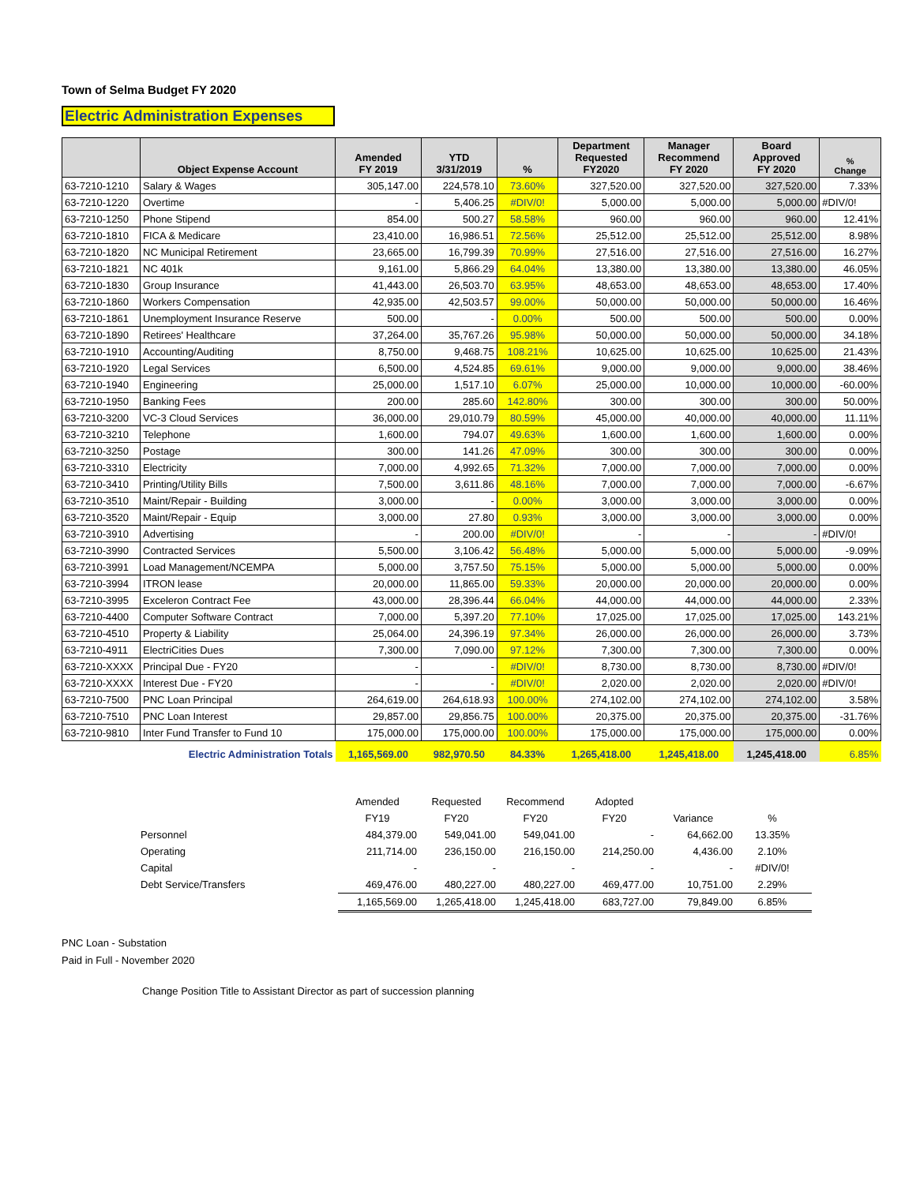Town of Selma Budget FY 2020
Electric Administration Expenses
| | Object Expense Account | Amended FY 2019 | YTD 3/31/2019 | % | Department Requested FY2020 | Manager Recommend FY 2020 | Board Approved FY 2020 | % Change |
| --- | --- | --- | --- | --- | --- | --- | --- | --- |
| 63-7210-1210 | Salary & Wages | 305,147.00 | 224,578.10 | 73.60% | 327,520.00 | 327,520.00 | 327,520.00 | 7.33% |
| 63-7210-1220 | Overtime | - | 5,406.25 | #DIV/0! | 5,000.00 | 5,000.00 | 5,000.00 | #DIV/0! |
| 63-7210-1250 | Phone Stipend | 854.00 | 500.27 | 58.58% | 960.00 | 960.00 | 960.00 | 12.41% |
| 63-7210-1810 | FICA & Medicare | 23,410.00 | 16,986.51 | 72.56% | 25,512.00 | 25,512.00 | 25,512.00 | 8.98% |
| 63-7210-1820 | NC Municipal Retirement | 23,665.00 | 16,799.39 | 70.99% | 27,516.00 | 27,516.00 | 27,516.00 | 16.27% |
| 63-7210-1821 | NC 401k | 9,161.00 | 5,866.29 | 64.04% | 13,380.00 | 13,380.00 | 13,380.00 | 46.05% |
| 63-7210-1830 | Group Insurance | 41,443.00 | 26,503.70 | 63.95% | 48,653.00 | 48,653.00 | 48,653.00 | 17.40% |
| 63-7210-1860 | Workers Compensation | 42,935.00 | 42,503.57 | 99.00% | 50,000.00 | 50,000.00 | 50,000.00 | 16.46% |
| 63-7210-1861 | Unemployment Insurance Reserve | 500.00 | - | 0.00% | 500.00 | 500.00 | 500.00 | 0.00% |
| 63-7210-1890 | Retirees' Healthcare | 37,264.00 | 35,767.26 | 95.98% | 50,000.00 | 50,000.00 | 50,000.00 | 34.18% |
| 63-7210-1910 | Accounting/Auditing | 8,750.00 | 9,468.75 | 108.21% | 10,625.00 | 10,625.00 | 10,625.00 | 21.43% |
| 63-7210-1920 | Legal Services | 6,500.00 | 4,524.85 | 69.61% | 9,000.00 | 9,000.00 | 9,000.00 | 38.46% |
| 63-7210-1940 | Engineering | 25,000.00 | 1,517.10 | 6.07% | 25,000.00 | 10,000.00 | 10,000.00 | -60.00% |
| 63-7210-1950 | Banking Fees | 200.00 | 285.60 | 142.80% | 300.00 | 300.00 | 300.00 | 50.00% |
| 63-7210-3200 | VC-3 Cloud Services | 36,000.00 | 29,010.79 | 80.59% | 45,000.00 | 40,000.00 | 40,000.00 | 11.11% |
| 63-7210-3210 | Telephone | 1,600.00 | 794.07 | 49.63% | 1,600.00 | 1,600.00 | 1,600.00 | 0.00% |
| 63-7210-3250 | Postage | 300.00 | 141.26 | 47.09% | 300.00 | 300.00 | 300.00 | 0.00% |
| 63-7210-3310 | Electricity | 7,000.00 | 4,992.65 | 71.32% | 7,000.00 | 7,000.00 | 7,000.00 | 0.00% |
| 63-7210-3410 | Printing/Utility Bills | 7,500.00 | 3,611.86 | 48.16% | 7,000.00 | 7,000.00 | 7,000.00 | -6.67% |
| 63-7210-3510 | Maint/Repair - Building | 3,000.00 | - | 0.00% | 3,000.00 | 3,000.00 | 3,000.00 | 0.00% |
| 63-7210-3520 | Maint/Repair - Equip | 3,000.00 | 27.80 | 0.93% | 3,000.00 | 3,000.00 | 3,000.00 | 0.00% |
| 63-7210-3910 | Advertising | - | 200.00 | #DIV/0! | - | - | - | #DIV/0! |
| 63-7210-3990 | Contracted Services | 5,500.00 | 3,106.42 | 56.48% | 5,000.00 | 5,000.00 | 5,000.00 | -9.09% |
| 63-7210-3991 | Load Management/NCEMPA | 5,000.00 | 3,757.50 | 75.15% | 5,000.00 | 5,000.00 | 5,000.00 | 0.00% |
| 63-7210-3994 | ITRON lease | 20,000.00 | 11,865.00 | 59.33% | 20,000.00 | 20,000.00 | 20,000.00 | 0.00% |
| 63-7210-3995 | Exceleron Contract Fee | 43,000.00 | 28,396.44 | 66.04% | 44,000.00 | 44,000.00 | 44,000.00 | 2.33% |
| 63-7210-4400 | Computer Software Contract | 7,000.00 | 5,397.20 | 77.10% | 17,025.00 | 17,025.00 | 17,025.00 | 143.21% |
| 63-7210-4510 | Property & Liability | 25,064.00 | 24,396.19 | 97.34% | 26,000.00 | 26,000.00 | 26,000.00 | 3.73% |
| 63-7210-4911 | ElectriCities Dues | 7,300.00 | 7,090.00 | 97.12% | 7,300.00 | 7,300.00 | 7,300.00 | 0.00% |
| 63-7210-XXXX | Principal Due - FY20 | - | - | #DIV/0! | 8,730.00 | 8,730.00 | 8,730.00 | #DIV/0! |
| 63-7210-XXXX | Interest Due - FY20 | - | - | #DIV/0! | 2,020.00 | 2,020.00 | 2,020.00 | #DIV/0! |
| 63-7210-7500 | PNC Loan Principal | 264,619.00 | 264,618.93 | 100.00% | 274,102.00 | 274,102.00 | 274,102.00 | 3.58% |
| 63-7210-7510 | PNC Loan Interest | 29,857.00 | 29,856.75 | 100.00% | 20,375.00 | 20,375.00 | 20,375.00 | -31.76% |
| 63-7210-9810 | Inter Fund Transfer to Fund 10 | 175,000.00 | 175,000.00 | 100.00% | 175,000.00 | 175,000.00 | 175,000.00 | 0.00% |
| | Electric Administration Totals | 1,165,569.00 | 982,970.50 | 84.33% | 1,265,418.00 | 1,245,418.00 | 1,245,418.00 | 6.85% |
| | Amended | Requested | Recommend | Adopted | | |
| | FY19 | FY20 | FY20 | FY20 | Variance | % |
| Personnel | 484,379.00 | 549,041.00 | 549,041.00 | - | 64,662.00 | 13.35% |
| Operating | 211,714.00 | 236,150.00 | 216,150.00 | 214,250.00 | 4,436.00 | 2.10% |
| Capital | - | - | - | - | - | #DIV/0! |
| Debt Service/Transfers | 469,476.00 | 480,227.00 | 480,227.00 | 469,477.00 | 10,751.00 | 2.29% |
| | 1,165,569.00 | 1,265,418.00 | 1,245,418.00 | 683,727.00 | 79,849.00 | 6.85% |
PNC Loan - Substation
Paid in Full - November 2020
Change Position Title to Assistant Director as part of succession planning